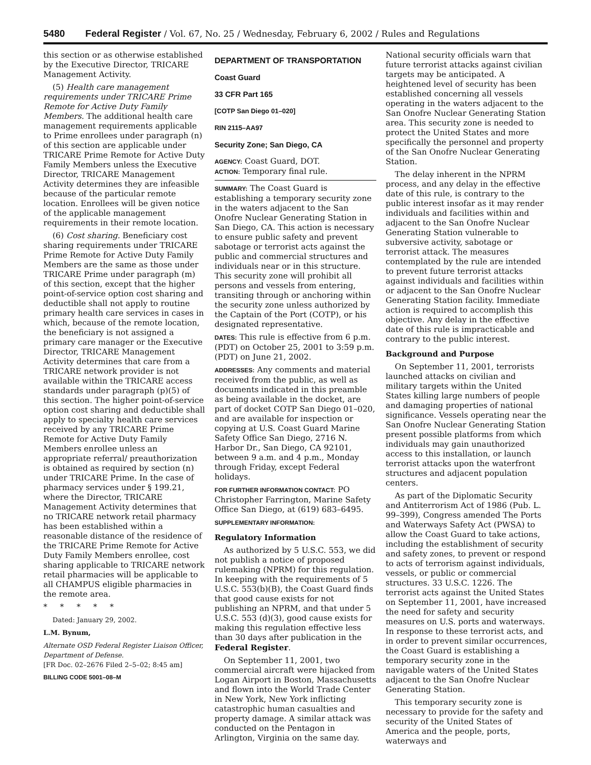5480 Federal Register / Vol. 67, No. 25 / Wednesday, February 6, 2002 / Rules and Regulations
this section or as otherwise established by the Executive Director, TRICARE Management Activity.
(5) Health care management requirements under TRICARE Prime Remote for Active Duty Family Members. The additional health care management requirements applicable to Prime enrollees under paragraph (n) of this section are applicable under TRICARE Prime Remote for Active Duty Family Members unless the Executive Director, TRICARE Management Activity determines they are infeasible because of the particular remote location. Enrollees will be given notice of the applicable management requirements in their remote location.
(6) Cost sharing. Beneficiary cost sharing requirements under TRICARE Prime Remote for Active Duty Family Members are the same as those under TRICARE Prime under paragraph (m) of this section, except that the higher point-of-service option cost sharing and deductible shall not apply to routine primary health care services in cases in which, because of the remote location, the beneficiary is not assigned a primary care manager or the Executive Director, TRICARE Management Activity determines that care from a TRICARE network provider is not available within the TRICARE access standards under paragraph (p)(5) of this section. The higher point-of-service option cost sharing and deductible shall apply to specialty health care services received by any TRICARE Prime Remote for Active Duty Family Members enrollee unless an appropriate referral/ preauthorization is obtained as required by section (n) under TRICARE Prime. In the case of pharmacy services under § 199.21, where the Director, TRICARE Management Activity determines that no TRICARE network retail pharmacy has been established within a reasonable distance of the residence of the TRICARE Prime Remote for Active Duty Family Members enrollee, cost sharing applicable to TRICARE network retail pharmacies will be applicable to all CHAMPUS eligible pharmacies in the remote area.
* * * * *
Dated: January 29, 2002.
L.M. Bynum,
Alternate OSD Federal Register Liaison Officer, Department of Defense.
[FR Doc. 02–2676 Filed 2–5–02; 8:45 am]
BILLING CODE 5001–08–M
DEPARTMENT OF TRANSPORTATION
Coast Guard
33 CFR Part 165
[COTP San Diego 01–020]
RIN 2115–AA97
Security Zone; San Diego, CA
AGENCY: Coast Guard, DOT.
ACTION: Temporary final rule.
SUMMARY: The Coast Guard is establishing a temporary security zone in the waters adjacent to the San Onofre Nuclear Generating Station in San Diego, CA. This action is necessary to ensure public safety and prevent sabotage or terrorist acts against the public and commercial structures and individuals near or in this structure. This security zone will prohibit all persons and vessels from entering, transiting through or anchoring within the security zone unless authorized by the Captain of the Port (COTP), or his designated representative.
DATES: This rule is effective from 6 p.m. (PDT) on October 25, 2001 to 3:59 p.m. (PDT) on June 21, 2002.
ADDRESSES: Any comments and material received from the public, as well as documents indicated in this preamble as being available in the docket, are part of docket COTP San Diego 01–020, and are available for inspection or copying at U.S. Coast Guard Marine Safety Office San Diego, 2716 N. Harbor Dr., San Diego, CA 92101, between 9 a.m. and 4 p.m., Monday through Friday, except Federal holidays.
FOR FURTHER INFORMATION CONTACT: PO Christopher Farrington, Marine Safety Office San Diego, at (619) 683–6495.
SUPPLEMENTARY INFORMATION:
Regulatory Information
As authorized by 5 U.S.C. 553, we did not publish a notice of proposed rulemaking (NPRM) for this regulation. In keeping with the requirements of 5 U.S.C. 553(b)(B), the Coast Guard finds that good cause exists for not publishing an NPRM, and that under 5 U.S.C. 553 (d)(3), good cause exists for making this regulation effective less than 30 days after publication in the Federal Register.
On September 11, 2001, two commercial aircraft were hijacked from Logan Airport in Boston, Massachusetts and flown into the World Trade Center in New York, New York inflicting catastrophic human casualties and property damage. A similar attack was conducted on the Pentagon in Arlington, Virginia on the same day.
National security officials warn that future terrorist attacks against civilian targets may be anticipated. A heightened level of security has been established concerning all vessels operating in the waters adjacent to the San Onofre Nuclear Generating Station area. This security zone is needed to protect the United States and more specifically the personnel and property of the San Onofre Nuclear Generating Station.
The delay inherent in the NPRM process, and any delay in the effective date of this rule, is contrary to the public interest insofar as it may render individuals and facilities within and adjacent to the San Onofre Nuclear Generating Station vulnerable to subversive activity, sabotage or terrorist attack. The measures contemplated by the rule are intended to prevent future terrorist attacks against individuals and facilities within or adjacent to the San Onofre Nuclear Generating Station facility. Immediate action is required to accomplish this objective. Any delay in the effective date of this rule is impracticable and contrary to the public interest.
Background and Purpose
On September 11, 2001, terrorists launched attacks on civilian and military targets within the United States killing large numbers of people and damaging properties of national significance. Vessels operating near the San Onofre Nuclear Generating Station present possible platforms from which individuals may gain unauthorized access to this installation, or launch terrorist attacks upon the waterfront structures and adjacent population centers.
As part of the Diplomatic Security and Antiterrorism Act of 1986 (Pub. L. 99–399), Congress amended The Ports and Waterways Safety Act (PWSA) to allow the Coast Guard to take actions, including the establishment of security and safety zones, to prevent or respond to acts of terrorism against individuals, vessels, or public or commercial structures. 33 U.S.C. 1226. The terrorist acts against the United States on September 11, 2001, have increased the need for safety and security measures on U.S. ports and waterways. In response to these terrorist acts, and in order to prevent similar occurrences, the Coast Guard is establishing a temporary security zone in the navigable waters of the United States adjacent to the San Onofre Nuclear Generating Station.
This temporary security zone is necessary to provide for the safety and security of the United States of America and the people, ports, waterways and